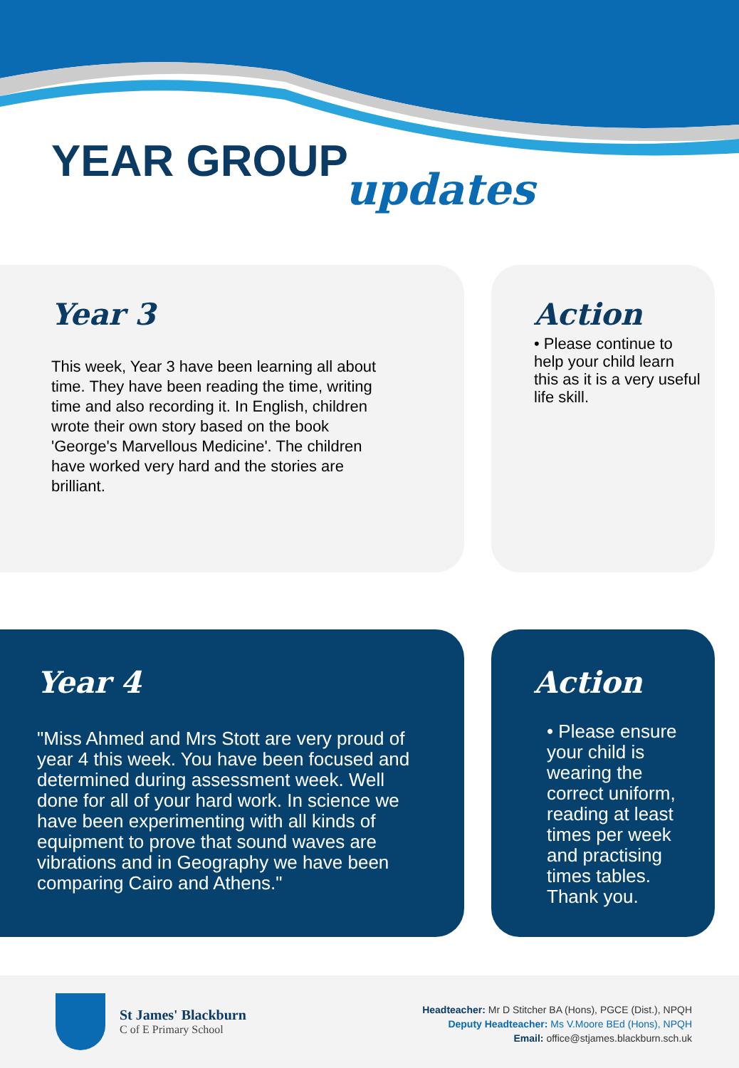YEAR GROUP updates
Year 3
This week, Year 3 have been learning all about time. They have been reading the time, writing time and also recording it. In English, children wrote their own story based on the book 'George's Marvellous Medicine'. The children have worked very hard and the stories are brilliant.
Action
• Please continue to help your child learn this as it is a very useful life skill.
Year 4
"Miss Ahmed and Mrs Stott are very proud of year 4 this week. You have been focused and determined during assessment week. Well done for all of your hard work. In science we have been experimenting with all kinds of equipment to prove that sound waves are vibrations and in Geography we have been comparing Cairo and Athens."
Action
• Please ensure your child is wearing the correct uniform, reading at least times per week and practising times tables. Thank you.
St James' Blackburn
C of E Primary School
Headteacher: Mr D Stitcher BA (Hons), PGCE (Dist.), NPQH
Deputy Headteacher: Ms V.Moore BEd (Hons), NPQH
Email: office@stjames.blackburn.sch.uk